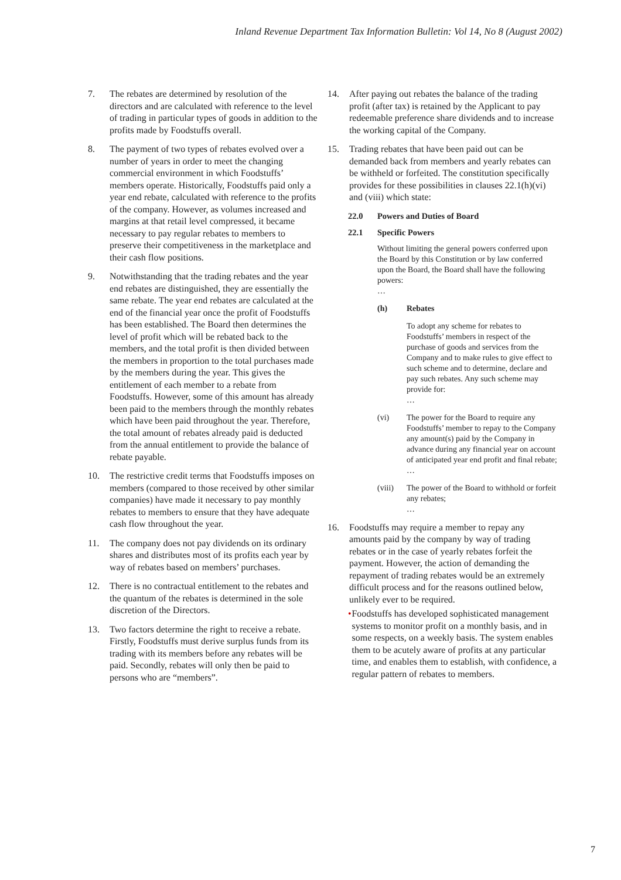Inland Revenue Department Tax Information Bulletin: Vol 14, No 8 (August 2002)
7. The rebates are determined by resolution of the directors and are calculated with reference to the level of trading in particular types of goods in addition to the profits made by Foodstuffs overall.
8. The payment of two types of rebates evolved over a number of years in order to meet the changing commercial environment in which Foodstuffs’ members operate. Historically, Foodstuffs paid only a year end rebate, calculated with reference to the profits of the company. However, as volumes increased and margins at that retail level compressed, it became necessary to pay regular rebates to members to preserve their competitiveness in the marketplace and their cash flow positions.
9. Notwithstanding that the trading rebates and the year end rebates are distinguished, they are essentially the same rebate. The year end rebates are calculated at the end of the financial year once the profit of Foodstuffs has been established. The Board then determines the level of profit which will be rebated back to the members, and the total profit is then divided between the members in proportion to the total purchases made by the members during the year. This gives the entitlement of each member to a rebate from Foodstuffs. However, some of this amount has already been paid to the members through the monthly rebates which have been paid throughout the year. Therefore, the total amount of rebates already paid is deducted from the annual entitlement to provide the balance of rebate payable.
10. The restrictive credit terms that Foodstuffs imposes on members (compared to those received by other similar companies) have made it necessary to pay monthly rebates to members to ensure that they have adequate cash flow throughout the year.
11. The company does not pay dividends on its ordinary shares and distributes most of its profits each year by way of rebates based on members’ purchases.
12. There is no contractual entitlement to the rebates and the quantum of the rebates is determined in the sole discretion of the Directors.
13. Two factors determine the right to receive a rebate. Firstly, Foodstuffs must derive surplus funds from its trading with its members before any rebates will be paid. Secondly, rebates will only then be paid to persons who are “members”.
14. After paying out rebates the balance of the trading profit (after tax) is retained by the Applicant to pay redeemable preference share dividends and to increase the working capital of the Company.
15. Trading rebates that have been paid out can be demanded back from members and yearly rebates can be withheld or forfeited. The constitution specifically provides for these possibilities in clauses 22.1(h)(vi) and (viii) which state:
22.0 Powers and Duties of Board
22.1 Specific Powers
Without limiting the general powers conferred upon the Board by this Constitution or by law conferred upon the Board, the Board shall have the following powers:
…
(h) Rebates
To adopt any scheme for rebates to Foodstuffs’ members in respect of the purchase of goods and services from the Company and to make rules to give effect to such scheme and to determine, declare and pay such rebates. Any such scheme may provide for:
…
(vi) The power for the Board to require any Foodstuffs’ member to repay to the Company any amount(s) paid by the Company in advance during any financial year on account of anticipated year end profit and final rebate;
…
(viii) The power of the Board to withhold or forfeit any rebates;
…
16. Foodstuffs may require a member to repay any amounts paid by the company by way of trading rebates or in the case of yearly rebates forfeit the payment. However, the action of demanding the repayment of trading rebates would be an extremely difficult process and for the reasons outlined below, unlikely ever to be required.
• Foodstuffs has developed sophisticated management systems to monitor profit on a monthly basis, and in some respects, on a weekly basis. The system enables them to be acutely aware of profits at any particular time, and enables them to establish, with confidence, a regular pattern of rebates to members.
7